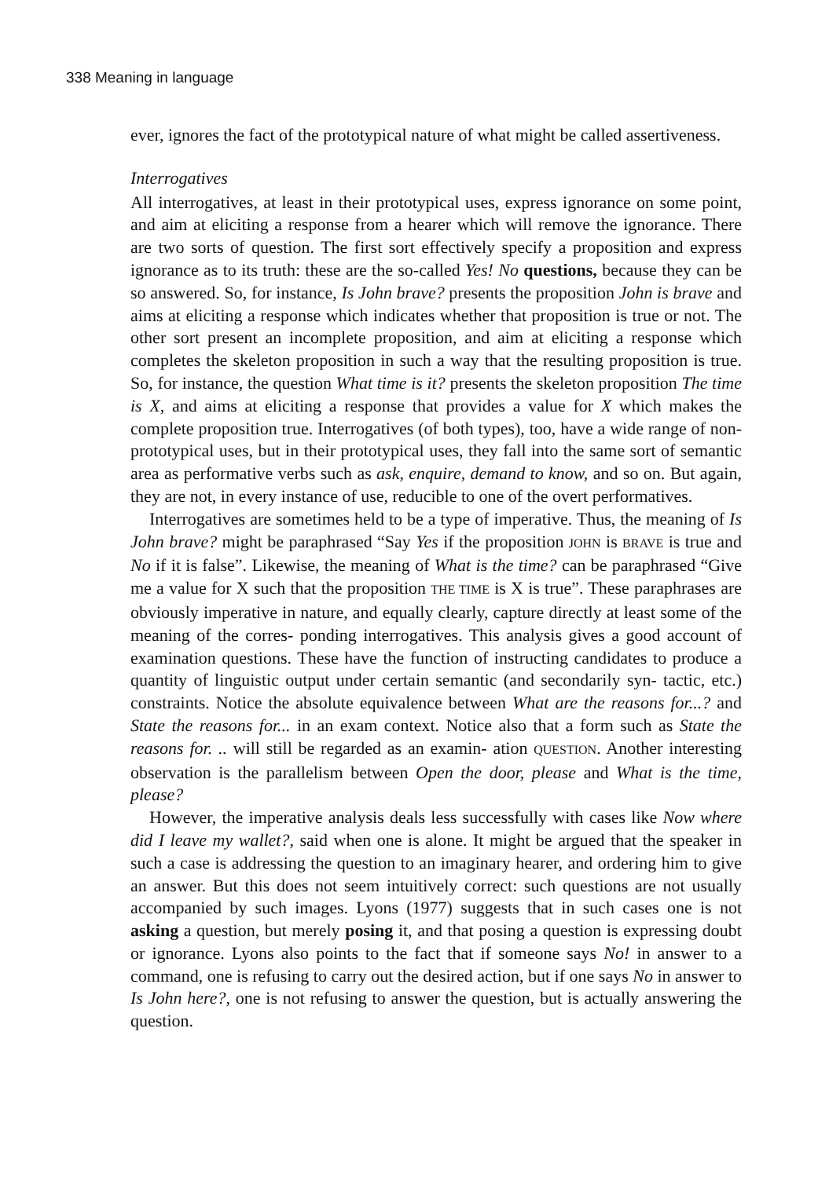338 Meaning in language
ever, ignores the fact of the prototypical nature of what might be called assertiveness.
Interrogatives
All interrogatives, at least in their prototypical uses, express ignorance on some point, and aim at eliciting a response from a hearer which will remove the ignorance. There are two sorts of question. The first sort effectively specify a proposition and express ignorance as to its truth: these are the so-called Yes! No questions, because they can be so answered. So, for instance, Is John brave? presents the proposition John is brave and aims at eliciting a response which indicates whether that proposition is true or not. The other sort present an incomplete proposition, and aim at eliciting a response which completes the skeleton proposition in such a way that the resulting proposition is true. So, for instance, the question What time is it? presents the skeleton proposition The time is X, and aims at eliciting a response that provides a value for X which makes the complete proposition true. Interrogatives (of both types), too, have a wide range of non-prototypical uses, but in their prototypical uses, they fall into the same sort of semantic area as performative verbs such as ask, enquire, demand to know, and so on. But again, they are not, in every instance of use, reducible to one of the overt performatives.
Interrogatives are sometimes held to be a type of imperative. Thus, the meaning of Is John brave? might be paraphrased “Say Yes if the proposition JOHN is BRAVE is true and No if it is false”. Likewise, the meaning of What is the time? can be paraphrased “Give me a value for X such that the proposition THE TIME is X is true”. These paraphrases are obviously imperative in nature, and equally clearly, capture directly at least some of the meaning of the corres- ponding interrogatives. This analysis gives a good account of examination questions. These have the function of instructing candidates to produce a quantity of linguistic output under certain semantic (and secondarily syn- tactic, etc.) constraints. Notice the absolute equivalence between What are the reasons for...? and State the reasons for... in an exam context. Notice also that a form such as State the reasons for. .. will still be regarded as an examin- ation QUESTION. Another interesting observation is the parallelism between Open the door, please and What is the time, please?
However, the imperative analysis deals less successfully with cases like Now where did I leave my wallet?, said when one is alone. It might be argued that the speaker in such a case is addressing the question to an imaginary hearer, and ordering him to give an answer. But this does not seem intuitively correct: such questions are not usually accompanied by such images. Lyons (1977) suggests that in such cases one is not asking a question, but merely posing it, and that posing a question is expressing doubt or ignorance. Lyons also points to the fact that if someone says No! in answer to a command, one is refusing to carry out the desired action, but if one says No in answer to Is John here?, one is not refusing to answer the question, but is actually answering the question.